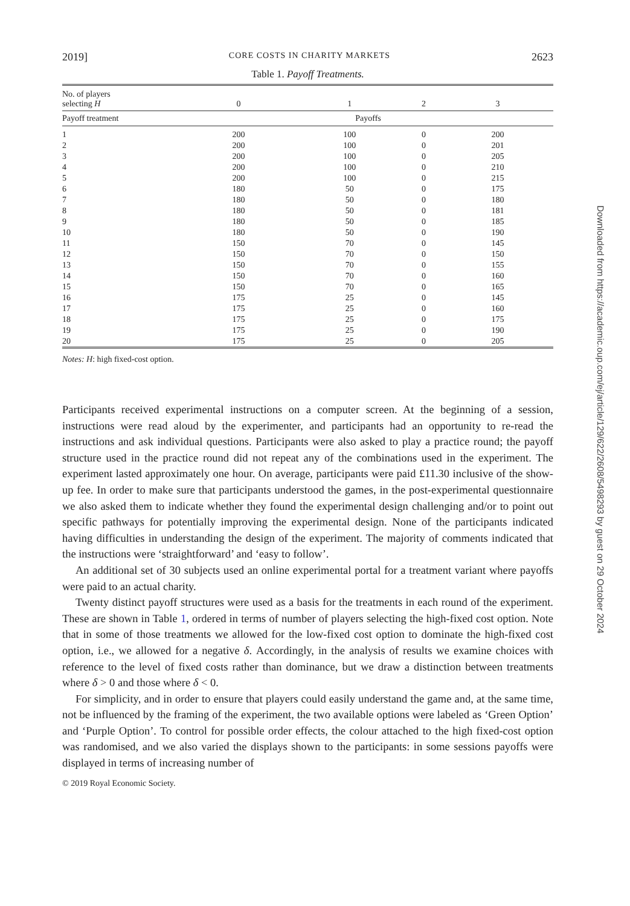2019] CORE COSTS IN CHARITY MARKETS 2623
Table 1. Payoff Treatments.
| No. of players selecting H | 0 | 1 | 2 | 3 |
| --- | --- | --- | --- | --- |
| Payoff treatment | Payoffs | | | |
| 1 | 200 | 100 | 0 | 200 |
| 2 | 200 | 100 | 0 | 201 |
| 3 | 200 | 100 | 0 | 205 |
| 4 | 200 | 100 | 0 | 210 |
| 5 | 200 | 100 | 0 | 215 |
| 6 | 180 | 50 | 0 | 175 |
| 7 | 180 | 50 | 0 | 180 |
| 8 | 180 | 50 | 0 | 181 |
| 9 | 180 | 50 | 0 | 185 |
| 10 | 180 | 50 | 0 | 190 |
| 11 | 150 | 70 | 0 | 145 |
| 12 | 150 | 70 | 0 | 150 |
| 13 | 150 | 70 | 0 | 155 |
| 14 | 150 | 70 | 0 | 160 |
| 15 | 150 | 70 | 0 | 165 |
| 16 | 175 | 25 | 0 | 145 |
| 17 | 175 | 25 | 0 | 160 |
| 18 | 175 | 25 | 0 | 175 |
| 19 | 175 | 25 | 0 | 190 |
| 20 | 175 | 25 | 0 | 205 |
Notes: H: high fixed-cost option.
Participants received experimental instructions on a computer screen. At the beginning of a session, instructions were read aloud by the experimenter, and participants had an opportunity to re-read the instructions and ask individual questions. Participants were also asked to play a practice round; the payoff structure used in the practice round did not repeat any of the combinations used in the experiment. The experiment lasted approximately one hour. On average, participants were paid £11.30 inclusive of the show-up fee. In order to make sure that participants understood the games, in the post-experimental questionnaire we also asked them to indicate whether they found the experimental design challenging and/or to point out specific pathways for potentially improving the experimental design. None of the participants indicated having difficulties in understanding the design of the experiment. The majority of comments indicated that the instructions were ‘straightforward’ and ‘easy to follow’.
An additional set of 30 subjects used an online experimental portal for a treatment variant where payoffs were paid to an actual charity.
Twenty distinct payoff structures were used as a basis for the treatments in each round of the experiment. These are shown in Table 1, ordered in terms of number of players selecting the high-fixed cost option. Note that in some of those treatments we allowed for the low-fixed cost option to dominate the high-fixed cost option, i.e., we allowed for a negative δ. Accordingly, in the analysis of results we examine choices with reference to the level of fixed costs rather than dominance, but we draw a distinction between treatments where δ > 0 and those where δ < 0.
For simplicity, and in order to ensure that players could easily understand the game and, at the same time, not be influenced by the framing of the experiment, the two available options were labeled as ‘Green Option’ and ‘Purple Option’. To control for possible order effects, the colour attached to the high fixed-cost option was randomised, and we also varied the displays shown to the participants: in some sessions payoffs were displayed in terms of increasing number of
© 2019 Royal Economic Society.
Downloaded from https://academic.oup.com/ej/article/129/622/2608/5498293 by guest on 29 October 2024